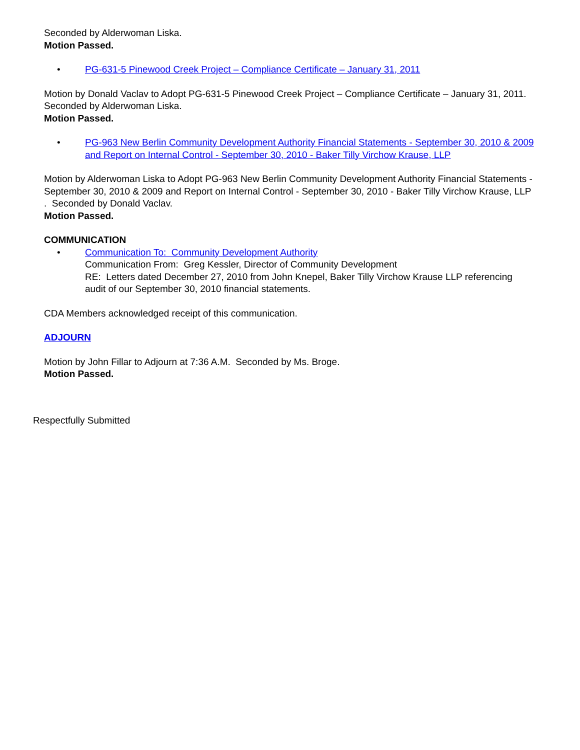Seconded by Alderwoman Liska.
Motion Passed.
• PG-631-5 Pinewood Creek Project – Compliance Certificate – January 31, 2011
Motion by Donald Vaclav to Adopt PG-631-5 Pinewood Creek Project – Compliance Certificate – January 31, 2011. Seconded by Alderwoman Liska.
Motion Passed.
• PG-963 New Berlin Community Development Authority Financial Statements - September 30, 2010 & 2009 and Report on Internal Control - September 30, 2010 - Baker Tilly Virchow Krause, LLP
Motion by Alderwoman Liska to Adopt PG-963 New Berlin Community Development Authority Financial Statements - September 30, 2010 & 2009 and Report on Internal Control - September 30, 2010 - Baker Tilly Virchow Krause, LLP . Seconded by Donald Vaclav.
Motion Passed.
COMMUNICATION
• Communication To: Community Development Authority
Communication From: Greg Kessler, Director of Community Development
RE: Letters dated December 27, 2010 from John Knepel, Baker Tilly Virchow Krause LLP referencing audit of our September 30, 2010 financial statements.
CDA Members acknowledged receipt of this communication.
ADJOURN
Motion by John Fillar to Adjourn at 7:36 A.M. Seconded by Ms. Broge.
Motion Passed.
Respectfully Submitted